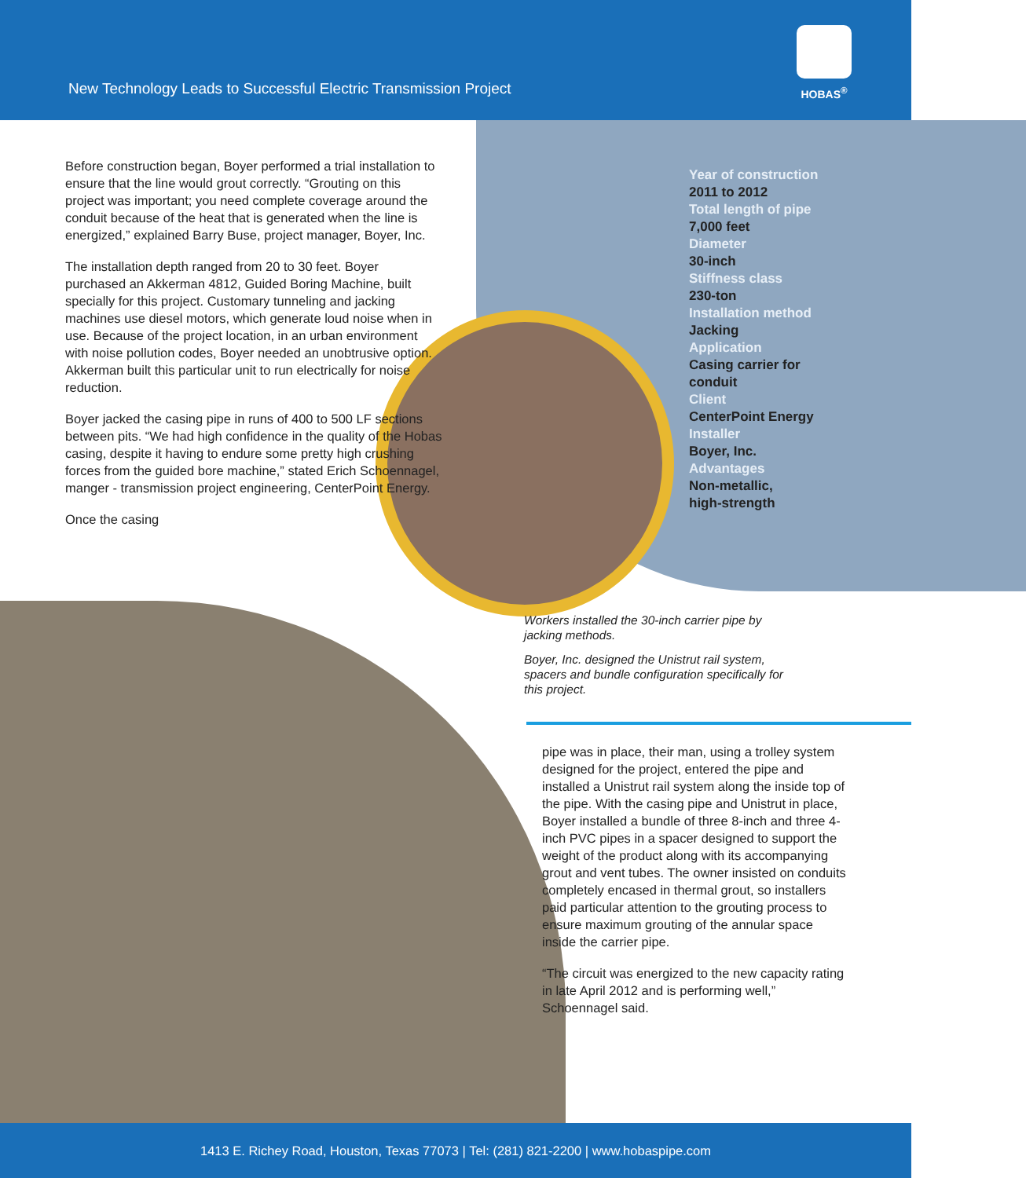New Technology Leads to Successful Electric Transmission Project
HOBAS<sup>®</sup>
Before construction began, Boyer performed a trial installation to ensure that the line would grout correctly. “Grouting on this project was important; you need complete coverage around the conduit because of the heat that is generated when the line is energized,” explained Barry Buse, project manager, Boyer, Inc.
The installation depth ranged from 20 to 30 feet. Boyer purchased an Akkerman 4812, Guided Boring Machine, built specially for this project. Customary tunneling and jacking machines use diesel motors, which generate loud noise when in use. Because of the project location, in an urban environment with noise pollution codes, Boyer needed an unobtrusive option. Akkerman built this particular unit to run electrically for noise reduction.
Boyer jacked the casing pipe in runs of 400 to 500 LF sections between pits. “We had high confidence in the quality of the Hobas casing, despite it having to endure some pretty high crushing forces from the guided bore machine,” stated Erich Schoennagel, manger - transmission project engineering, CenterPoint Energy.
Once the casing
Year of construction
2011 to 2012
Total length of pipe
7,000 feet
Diameter
30-inch
Stiffness class
230-ton
Installation method
Jacking
Application
Casing carrier for
conduit
Client
CenterPoint Energy
Installer
Boyer, Inc.
Advantages
Non-metallic,
high-strength
Workers installed the 30-inch carrier pipe by jacking methods.
Boyer, Inc. designed the Unistrut rail system, spacers and bundle configuration specifically for this project.
pipe was in place, their man, using a trolley system designed for the project, entered the pipe and installed a Unistrut rail system along the inside top of the pipe. With the casing pipe and Unistrut in place, Boyer installed a bundle of three 8-inch and three 4-inch PVC pipes in a spacer designed to support the weight of the product along with its accompanying grout and vent tubes. The owner insisted on conduits completely encased in thermal grout, so installers paid particular attention to the grouting process to ensure maximum grouting of the annular space inside the carrier pipe.
“The circuit was energized to the new capacity rating in late April 2012 and is performing well,” Schoennagel said.
1413 E. Richey Road, Houston, Texas 77073 | Tel: (281) 821-2200 | www.hobaspipe.com